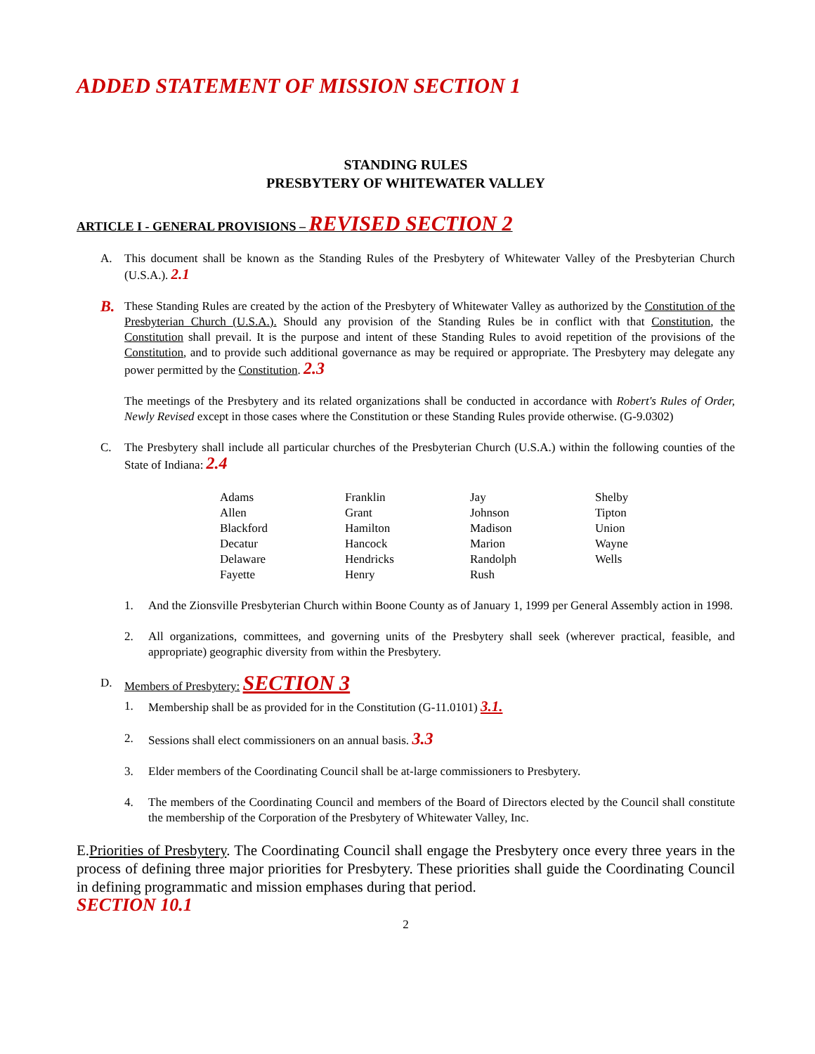ADDED STATEMENT OF MISSION SECTION 1
STANDING RULES
PRESBYTERY OF WHITEWATER VALLEY
ARTICLE I - GENERAL PROVISIONS – REVISED SECTION 2
A. This document shall be known as the Standing Rules of the Presbytery of Whitewater Valley of the Presbyterian Church (U.S.A.). 2.1
B. These Standing Rules are created by the action of the Presbytery of Whitewater Valley as authorized by the Constitution of the Presbyterian Church (U.S.A.). Should any provision of the Standing Rules be in conflict with that Constitution, the Constitution shall prevail. It is the purpose and intent of these Standing Rules to avoid repetition of the provisions of the Constitution, and to provide such additional governance as may be required or appropriate. The Presbytery may delegate any power permitted by the Constitution. 2.3
The meetings of the Presbytery and its related organizations shall be conducted in accordance with Robert's Rules of Order, Newly Revised except in those cases where the Constitution or these Standing Rules provide otherwise. (G-9.0302)
C. The Presbytery shall include all particular churches of the Presbyterian Church (U.S.A.) within the following counties of the State of Indiana: 2.4
| Adams | Franklin | Jay | Shelby |
| Allen | Grant | Johnson | Tipton |
| Blackford | Hamilton | Madison | Union |
| Decatur | Hancock | Marion | Wayne |
| Delaware | Hendricks | Randolph | Wells |
| Fayette | Henry | Rush | |
1. And the Zionsville Presbyterian Church within Boone County as of January 1, 1999 per General Assembly action in 1998.
2. All organizations, committees, and governing units of the Presbytery shall seek (wherever practical, feasible, and appropriate) geographic diversity from within the Presbytery.
D. Members of Presbytery: SECTION 3
1. Membership shall be as provided for in the Constitution (G-11.0101) 3.1.
2. Sessions shall elect commissioners on an annual basis. 3.3
3. Elder members of the Coordinating Council shall be at-large commissioners to Presbytery.
4. The members of the Coordinating Council and members of the Board of Directors elected by the Council shall constitute the membership of the Corporation of the Presbytery of Whitewater Valley, Inc.
E.Priorities of Presbytery. The Coordinating Council shall engage the Presbytery once every three years in the process of defining three major priorities for Presbytery. These priorities shall guide the Coordinating Council in defining programmatic and mission emphases during that period.
SECTION 10.1
2